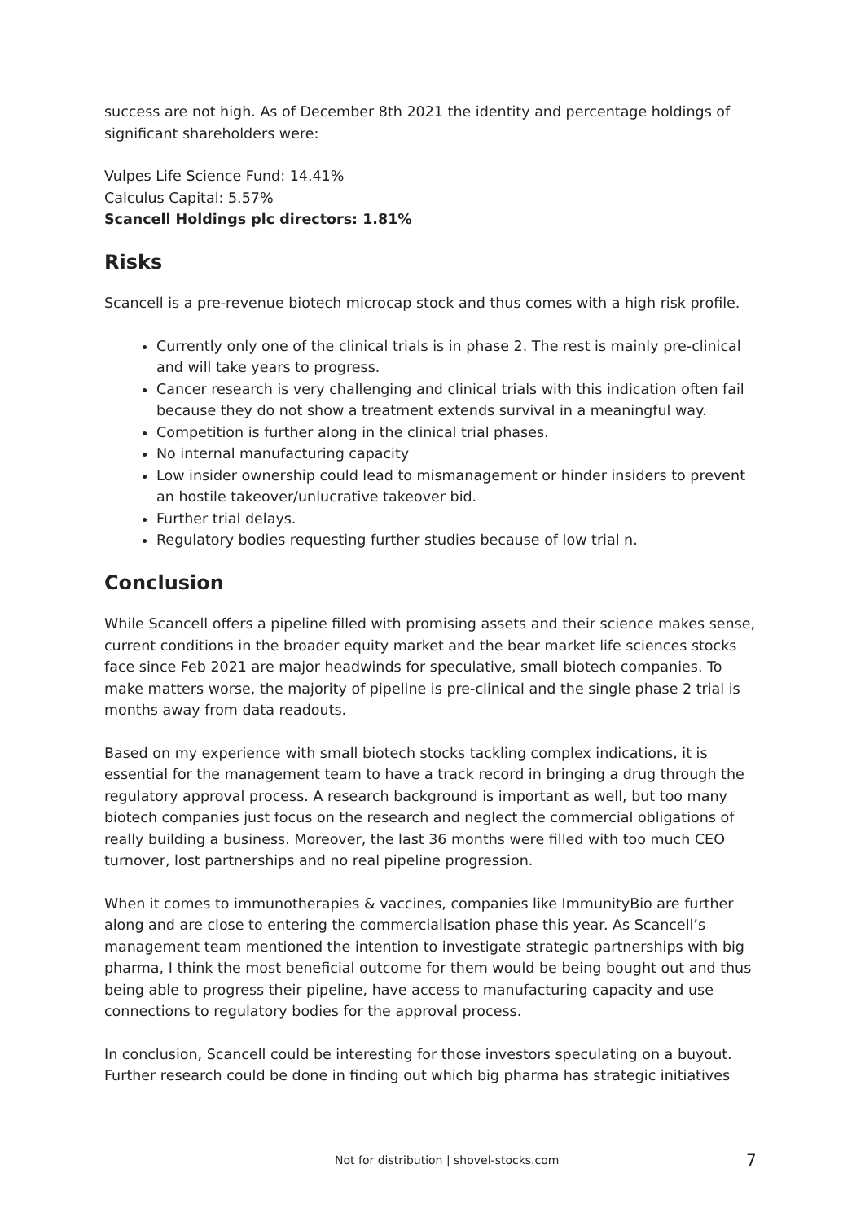success are not high. As of December 8th 2021 the identity and percentage holdings of significant shareholders were:
Vulpes Life Science Fund: 14.41%
Calculus Capital: 5.57%
Scancell Holdings plc directors: 1.81%
Risks
Scancell is a pre-revenue biotech microcap stock and thus comes with a high risk profile.
Currently only one of the clinical trials is in phase 2. The rest is mainly pre-clinical and will take years to progress.
Cancer research is very challenging and clinical trials with this indication often fail because they do not show a treatment extends survival in a meaningful way.
Competition is further along in the clinical trial phases.
No internal manufacturing capacity
Low insider ownership could lead to mismanagement or hinder insiders to prevent an hostile takeover/unlucrative takeover bid.
Further trial delays.
Regulatory bodies requesting further studies because of low trial n.
Conclusion
While Scancell offers a pipeline filled with promising assets and their science makes sense, current conditions in the broader equity market and the bear market life sciences stocks face since Feb 2021 are major headwinds for speculative, small biotech companies. To make matters worse, the majority of pipeline is pre-clinical and the single phase 2 trial is months away from data readouts.
Based on my experience with small biotech stocks tackling complex indications, it is essential for the management team to have a track record in bringing a drug through the regulatory approval process. A research background is important as well, but too many biotech companies just focus on the research and neglect the commercial obligations of really building a business. Moreover, the last 36 months were filled with too much CEO turnover, lost partnerships and no real pipeline progression.
When it comes to immunotherapies & vaccines, companies like ImmunityBio are further along and are close to entering the commercialisation phase this year. As Scancell’s management team mentioned the intention to investigate strategic partnerships with big pharma, I think the most beneficial outcome for them would be being bought out and thus being able to progress their pipeline, have access to manufacturing capacity and use connections to regulatory bodies for the approval process.
In conclusion, Scancell could be interesting for those investors speculating on a buyout. Further research could be done in finding out which big pharma has strategic initiatives
Not for distribution | shovel-stocks.com 7